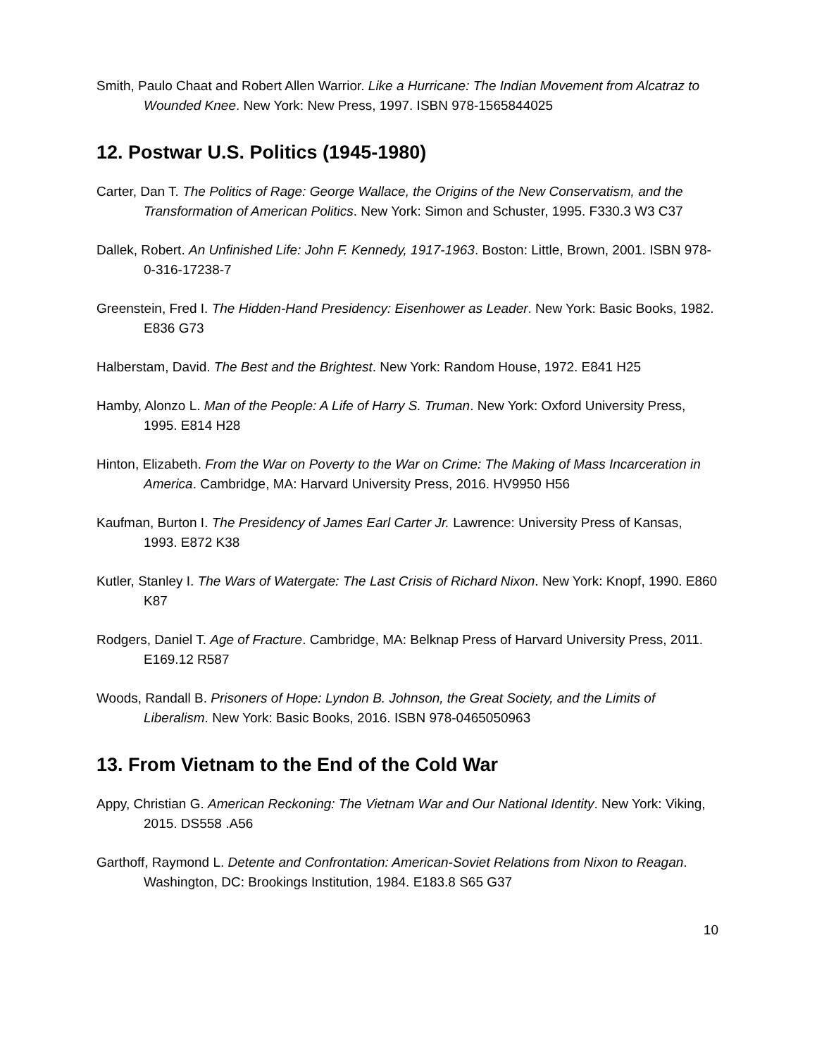Smith, Paulo Chaat and Robert Allen Warrior. Like a Hurricane: The Indian Movement from Alcatraz to Wounded Knee. New York: New Press, 1997. ISBN 978-1565844025
12. Postwar U.S. Politics (1945-1980)
Carter, Dan T. The Politics of Rage: George Wallace, the Origins of the New Conservatism, and the Transformation of American Politics. New York: Simon and Schuster, 1995. F330.3 W3 C37
Dallek, Robert. An Unfinished Life: John F. Kennedy, 1917-1963. Boston: Little, Brown, 2001. ISBN 978-0-316-17238-7
Greenstein, Fred I. The Hidden-Hand Presidency: Eisenhower as Leader. New York: Basic Books, 1982. E836 G73
Halberstam, David. The Best and the Brightest. New York: Random House, 1972. E841 H25
Hamby, Alonzo L. Man of the People: A Life of Harry S. Truman. New York: Oxford University Press, 1995. E814 H28
Hinton, Elizabeth. From the War on Poverty to the War on Crime: The Making of Mass Incarceration in America. Cambridge, MA: Harvard University Press, 2016. HV9950 H56
Kaufman, Burton I. The Presidency of James Earl Carter Jr. Lawrence: University Press of Kansas, 1993. E872 K38
Kutler, Stanley I. The Wars of Watergate: The Last Crisis of Richard Nixon. New York: Knopf, 1990. E860 K87
Rodgers, Daniel T. Age of Fracture. Cambridge, MA: Belknap Press of Harvard University Press, 2011. E169.12 R587
Woods, Randall B. Prisoners of Hope: Lyndon B. Johnson, the Great Society, and the Limits of Liberalism. New York: Basic Books, 2016. ISBN 978-0465050963
13. From Vietnam to the End of the Cold War
Appy, Christian G. American Reckoning: The Vietnam War and Our National Identity. New York: Viking, 2015. DS558 .A56
Garthoff, Raymond L. Detente and Confrontation: American-Soviet Relations from Nixon to Reagan. Washington, DC: Brookings Institution, 1984. E183.8 S65 G37
10